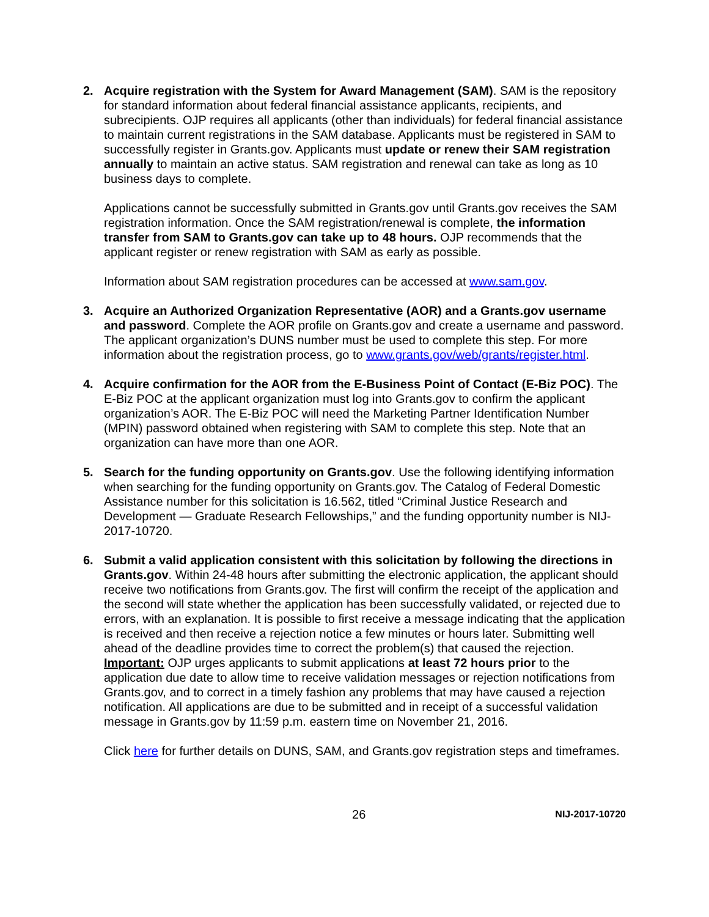2. Acquire registration with the System for Award Management (SAM). SAM is the repository for standard information about federal financial assistance applicants, recipients, and subrecipients. OJP requires all applicants (other than individuals) for federal financial assistance to maintain current registrations in the SAM database. Applicants must be registered in SAM to successfully register in Grants.gov. Applicants must update or renew their SAM registration annually to maintain an active status. SAM registration and renewal can take as long as 10 business days to complete.
Applications cannot be successfully submitted in Grants.gov until Grants.gov receives the SAM registration information. Once the SAM registration/renewal is complete, the information transfer from SAM to Grants.gov can take up to 48 hours. OJP recommends that the applicant register or renew registration with SAM as early as possible.
Information about SAM registration procedures can be accessed at www.sam.gov.
3. Acquire an Authorized Organization Representative (AOR) and a Grants.gov username and password. Complete the AOR profile on Grants.gov and create a username and password. The applicant organization’s DUNS number must be used to complete this step. For more information about the registration process, go to www.grants.gov/web/grants/register.html.
4. Acquire confirmation for the AOR from the E-Business Point of Contact (E-Biz POC). The E-Biz POC at the applicant organization must log into Grants.gov to confirm the applicant organization’s AOR. The E-Biz POC will need the Marketing Partner Identification Number (MPIN) password obtained when registering with SAM to complete this step. Note that an organization can have more than one AOR.
5. Search for the funding opportunity on Grants.gov. Use the following identifying information when searching for the funding opportunity on Grants.gov. The Catalog of Federal Domestic Assistance number for this solicitation is 16.562, titled “Criminal Justice Research and Development — Graduate Research Fellowships,” and the funding opportunity number is NIJ-2017-10720.
6. Submit a valid application consistent with this solicitation by following the directions in Grants.gov. Within 24-48 hours after submitting the electronic application, the applicant should receive two notifications from Grants.gov. The first will confirm the receipt of the application and the second will state whether the application has been successfully validated, or rejected due to errors, with an explanation. It is possible to first receive a message indicating that the application is received and then receive a rejection notice a few minutes or hours later. Submitting well ahead of the deadline provides time to correct the problem(s) that caused the rejection. Important: OJP urges applicants to submit applications at least 72 hours prior to the application due date to allow time to receive validation messages or rejection notifications from Grants.gov, and to correct in a timely fashion any problems that may have caused a rejection notification. All applications are due to be submitted and in receipt of a successful validation message in Grants.gov by 11:59 p.m. eastern time on November 21, 2016.
Click here for further details on DUNS, SAM, and Grants.gov registration steps and timeframes.
26
NIJ-2017-10720